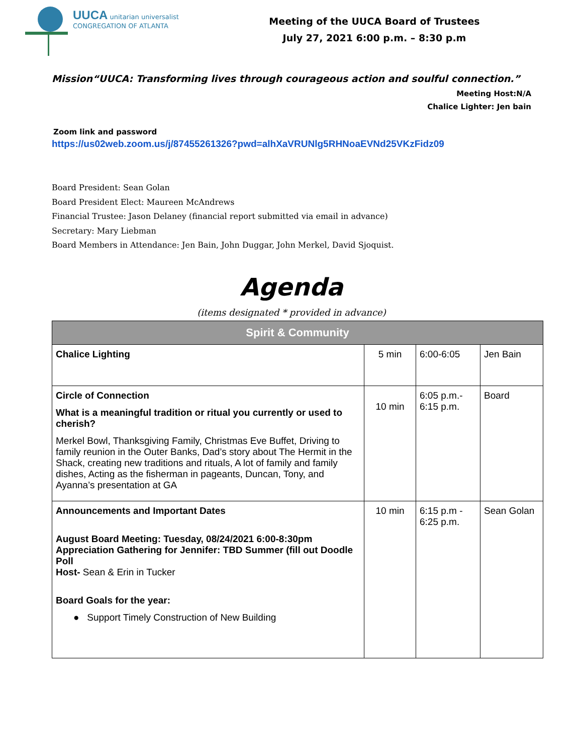UUCA unitarian universalist
CONGREGATION OF ATLANTA
Meeting of the UUCA Board of Trustees
July 27, 2021 6:00 p.m. – 8:30 p.m
Mission“UUCA: Transforming lives through courageous action and soulful connection.”
Meeting Host:N/A
Chalice Lighter: Jen bain
Zoom link and password
https://us02web.zoom.us/j/87455261326?pwd=alhXaVRUNlg5RHNoaEVNd25VKzFidz09
Board President: Sean Golan
Board President Elect: Maureen McAndrews
Financial Trustee: Jason Delaney (financial report submitted via email in advance)
Secretary: Mary Liebman
Board Members in Attendance: Jen Bain, John Duggar, John Merkel, David Sjoquist.
Agenda
(items designated * provided in advance)
| Spirit & Community | | | |
| --- | --- | --- | --- |
| Chalice Lighting | 5 min | 6:00-6:05 | Jen Bain |
| Circle of Connection What is a meaningful tradition or ritual you currently or used to cherish? Merkel Bowl, Thanksgiving Family, Christmas Eve Buffet, Driving to family reunion in the Outer Banks, Dad’s story about The Hermit in the Shack, creating new traditions and rituals, A lot of family and family dishes, Acting as the fisherman in pageants, Duncan, Tony, and Ayanna’s presentation at GA | 10 min | 6:05 p.m.- 6:15 p.m. | Board |
| Announcements and Important Dates August Board Meeting: Tuesday, 08/24/2021 6:00-8:30pm Appreciation Gathering for Jennifer: TBD Summer (fill out Doodle Poll Host- Sean & Erin in Tucker Board Goals for the year: ● Support Timely Construction of New Building | 10 min | 6:15 p.m - 6:25 p.m. | Sean Golan |